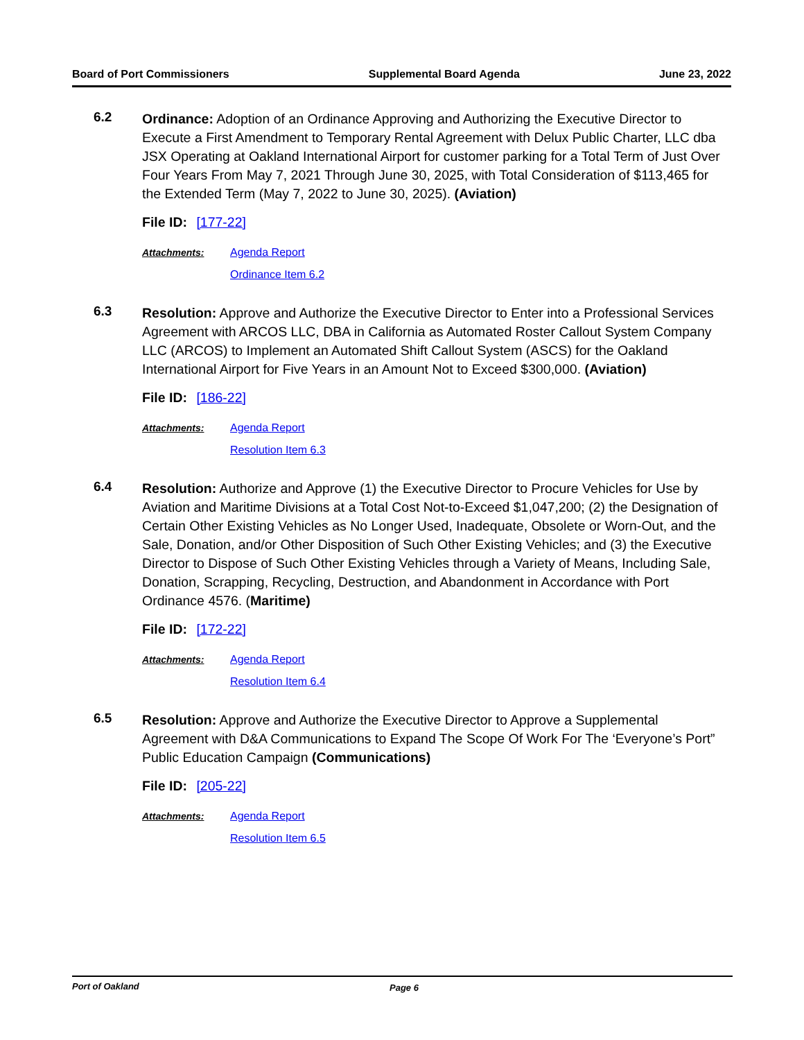Board of Port Commissioners Supplemental Board Agenda June 23, 2022
6.2
Ordinance: Adoption of an Ordinance Approving and Authorizing the Executive Director to Execute a First Amendment to Temporary Rental Agreement with Delux Public Charter, LLC dba JSX Operating at Oakland International Airport for customer parking for a Total Term of Just Over Four Years From May 7, 2021 Through June 30, 2025, with Total Consideration of $113,465 for the Extended Term (May 7, 2022 to June 30, 2025). (Aviation)
File ID: [177-22]
Attachments: Agenda Report
Ordinance Item 6.2
6.3
Resolution: Approve and Authorize the Executive Director to Enter into a Professional Services Agreement with ARCOS LLC, DBA in California as Automated Roster Callout System Company LLC (ARCOS) to Implement an Automated Shift Callout System (ASCS) for the Oakland International Airport for Five Years in an Amount Not to Exceed $300,000. (Aviation)
File ID: [186-22]
Attachments: Agenda Report
Resolution Item 6.3
6.4
Resolution: Authorize and Approve (1) the Executive Director to Procure Vehicles for Use by Aviation and Maritime Divisions at a Total Cost Not-to-Exceed $1,047,200; (2) the Designation of Certain Other Existing Vehicles as No Longer Used, Inadequate, Obsolete or Worn-Out, and the Sale, Donation, and/or Other Disposition of Such Other Existing Vehicles; and (3) the Executive Director to Dispose of Such Other Existing Vehicles through a Variety of Means, Including Sale, Donation, Scrapping, Recycling, Destruction, and Abandonment in Accordance with Port Ordinance 4576. (Maritime)
File ID: [172-22]
Attachments: Agenda Report
Resolution Item 6.4
6.5
Resolution: Approve and Authorize the Executive Director to Approve a Supplemental Agreement with D&A Communications to Expand The Scope Of Work For The ‘Everyone’s Port” Public Education Campaign (Communications)
File ID: [205-22]
Attachments: Agenda Report
Resolution Item 6.5
Port of Oakland Page 6